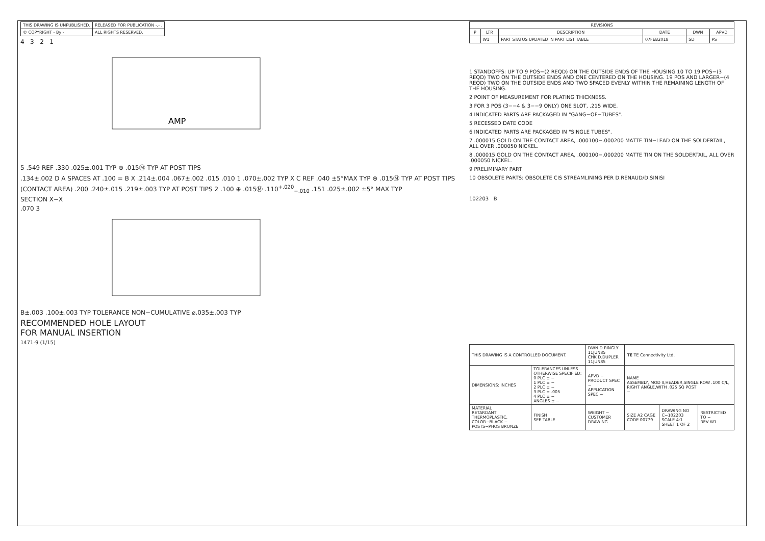| THIS DRAWING IS UNPUBLISHED. | RELEASED FOR PUBLICATION -,- . |
| © COPYRIGHT - By - | ALL RIGHTS RESERVED. |
4 3 2 1
AMP
5 .549 REF .330 .025±.001 TYP ⊕ .015Ⓜ TYP AT POST TIPS
.134±.002 D A SPACES AT .100 = B X .214±.004 .067±.002 .015 .010 1 .070±.002 TYP X C REF .040 ±5°MAX TYP ⊕ .015Ⓜ TYP AT POST TIPS
(CONTACT AREA) .200 .240±.015 .219±.003 TYP AT POST TIPS 2 .100 ⊕ .015Ⓜ .110<sup>+.020</sup><sub>−.010</sub> .151 .025±.002 ±5° MAX TYP
SECTION X−X
.070 3
B±.003 .100±.003 TYP TOLERANCE NON−CUMULATIVE ⌀.035±.003 TYP
RECOMMENDED HOLE LAYOUT
FOR MANUAL INSERTION
1471-9 (1/15)
| REVISIONS | | | | | |
| --- | --- | --- | --- | --- | --- |
| P | LTR | DESCRIPTION | DATE | DWN | APVD |
| | W1 | PART STATUS UPDATED IN PART LIST TABLE | 07FEB2018 | SD | PS |
1 STANDOFFS: UP TO 9 POS−(2 REQD) ON THE OUTSIDE ENDS OF THE HOUSING 10 TO 19 POS−(3 REQD) TWO ON THE OUTSIDE ENDS AND ONE CENTERED ON THE HOUSING. 19 POS AND LARGER−(4 REQD) TWO ON THE OUTSIDE ENDS AND TWO SPACED EVENLY WITHIN THE REMAINING LENGTH OF THE HOUSING.
2 POINT OF MEASUREMENT FOR PLATING THICKNESS.
3 FOR 3 POS (3−−4 & 3−−9 ONLY) ONE SLOT, .215 WIDE.
4 INDICATED PARTS ARE PACKAGED IN "GANG−OF−TUBES".
5 RECESSED DATE CODE
6 INDICATED PARTS ARE PACKAGED IN "SINGLE TUBES".
7 .000015 GOLD ON THE CONTACT AREA, .000100−.000200 MATTE TIN−LEAD ON THE SOLDERTAIL, ALL OVER .000050 NICKEL.
8 .000015 GOLD ON THE CONTACT AREA, .000100−.000200 MATTE TIN ON THE SOLDERTAIL, ALL OVER .000050 NICKEL.
9 PRELIMINARY PART
10 OBSOLETE PARTS: OBSOLETE CIS STREAMLINING PER D.RENAUD/D.SINISI
102203 B
| THIS DRAWING IS A CONTROLLED DOCUMENT. | | DWN D.RINGLY 11JUN85 CHK D.DUPLER 11JUN85 | TE TE Connectivity Ltd. | | |
| DIMENSIONS: INCHES | TOLERANCES UNLESS OTHERWISE SPECIFIED: 0 PLC ± − 1 PLC ± − 2 PLC ± − 3 PLC ± .005 4 PLC ± − ANGLES ± − | APVD − PRODUCT SPEC − APPLICATION SPEC − | NAME ASSEMBLY, MOD II,HEADER,SINGLE ROW .100 C/L, RIGHT ANGLE,WITH .025 SQ POST − | | |
| MATERIAL RETARDANT THERMOPLASTIC, COLOR−BLACK − POSTS−PHOS BRONZE | FINISH SEE TABLE | WEIGHT − CUSTOMER DRAWING | SIZE A2 CAGE CODE 00779 | DRAWING NO C−102203 SCALE 4:1 SHEET 1 OF 2 | RESTRICTED TO − REV W1 |